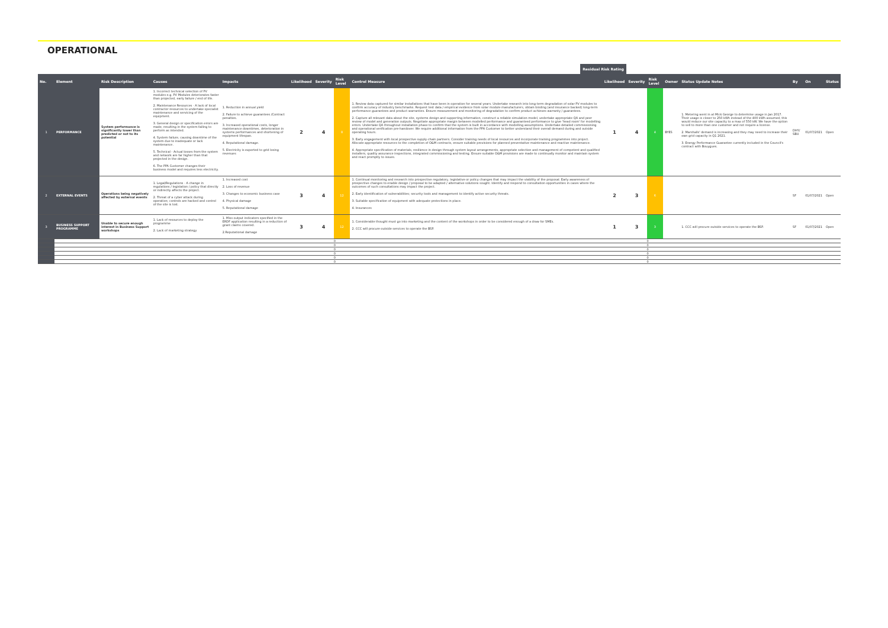OPERATIONAL
Residual Risk Rating
| No. | Element | Risk Description | Causes | Impacts | Likelihood | Severity | Risk Level | Control Measure | Likelihood | Severity | Risk Level | Owner | Status Update Notes | By | On | Status |
| --- | --- | --- | --- | --- | --- | --- | --- | --- | --- | --- | --- | --- | --- | --- | --- | --- |
| 1 | PERFORMANCE | System performance is significantly lower than predicted or not to its potential | 1. Incorrect technical selection of PV modules e.g. PV Modules deteriorates faster than projected, early failure / end of life. 2. Maintenance Resources - A lack of local contractor resources to undertake specialist maintenance and servicing of the equipment. 3. General design or specification errors are made, resulting in the system failing to perform as intended. 4. System failure, causing downtime of the system due to inadequate or lack maintenance. 5. Technical - Actual losses from the system and network are far higher than that projected in the design. 6. The PPA Customer changes their business model and requires less electricity. | 1. Reduction in annual yield 2. Failure to achieve guarantees /Contract penalties. 3. Increased operational costs, longer maintenance downtimes, deterioration in systems performances and shortening of equipment lifespan. 4. Reputational damage. 5. Electricity is exported to grid losing revenues | 2 | 4 | 8 | 1. Review data captured for similar installations that have been in operation for several years. Undertake research into long-term degradation of solar PV modules to confirm accuracy of industry benchmarks. Request test data / empirical evidence from solar module manufacturers, obtain binding (and insurance backed) long-term performance guarantees and product warranties. Ensure measurement and monitoring of degradation to confirm product achieves warranty / guarantees. 2. Capture all relevant data about the site, systems design and supporting information, construct a reliable simulation model, undertake appropriate QA and peer review of model and generation outputs. Negotiate appropriate margin between modelled performance and guaranteed performance to give 'head room' for modelling errors. Undertake QA throughout installation phase to confirm that the system is built in accordance with modelling assumptions. Undertake detailed commissioning and operational verification pre-handover. We require additional information from the PPA Customer to better understand their overall demand during and outside operating hours. 3. Early engagement with local prospective supply-chain partners. Consider training needs of local resources and incorporate training programmes into project. Allocate appropriate resources to the completion of O&M contracts, ensure suitable provisions for planned preventative maintenance and reactive maintenance. 4. Appropriate specification of materials, resilience in design through system layout arrangements, appropriate selection and management of competent and qualified installers, quality assurance inspections, integrated commissioning and testing. Ensure suitable O&M provisions are made to continually monitor and maintain system and react promptly to issues. | 1 | 4 | 4 | BYES | 1. Metering went in at Mick George to determine usage in Jan 2017. Their usage is closer to 250 kWh instead of the 400 kWh assumed, this would reduce our site capacity to a max of 550 kW. We have the option to sell to more than one customer and not require a license. 2. Marshalls' demand is increasing and they may need to increase their own grid capacity in Q1 2021. 3. Energy Performance Guarantee currently included in the Council's contract with Bouygues. | DHY/ SBU | 01/07/2021 | Open |
| 2 | EXTERNAL EVENTS | Operations being negatively affected by external events | 1. Legal/Regulations - A change in regulations / legislation / policy that directly or indirectly affects the project. 2. Threat of a cyber attack during operation; controls are hacked and control of the site is lost. | 1. Increased cost 2. Loss of revenue 3. Changes to economic business case 4. Physical damage 5. Reputational damage | 3 | 4 | 12 | 1. Continual monitoring and research into prospective regulatory, legislative or policy changes that may impact the viability of the proposal. Early awareness of prospective changes to enable design / proposal to be adapted / alternative solutions sought. Identify and respond to consultation opportunities in cases where the outcomes of such consultations may impact the project. 2. Early identification of vulnerabilities; security tools and management to identify active security threats. 3. Suitable specification of equipment with adequate protections in place. 4. Insurances | 2 | 3 | 6 | | | SF | 01/07/2021 | Open |
| 3 | BUSINESS SUPPORT PROGRAMME | Unable to secure enough interest in Business Support workshops | 1. Lack of resources to deploy the programme 2. Lack of marketing strategy | 1. Miss output indicators specified in the ERDF application resulting in a reduction of grant claims covered. 2.Reputational damage | 3 | 4 | 12 | 1. Considerable thought must go into marketing and the content of the workshops in order to be considered enough of a draw for SMEs. 2. CCC will procure outside services to operate the BSP. | 1 | 3 | 3 | | 1. CCC will procure outside services to operate the BSP. | SF | 01/07/2021 | Open |
| | | | | | | | 0 | | | | 0 | | | | | |
| | | | | | | | 0 | | | | 0 | | | | | |
| | | | | | | | 0 | | | | 0 | | | | | |
| | | | | | | | 0 | | | | 0 | | | | | |
| | | | | | | | 0 | | | | 0 | | | | | |
| | | | | | | | 0 | | | | 0 | | | | | |